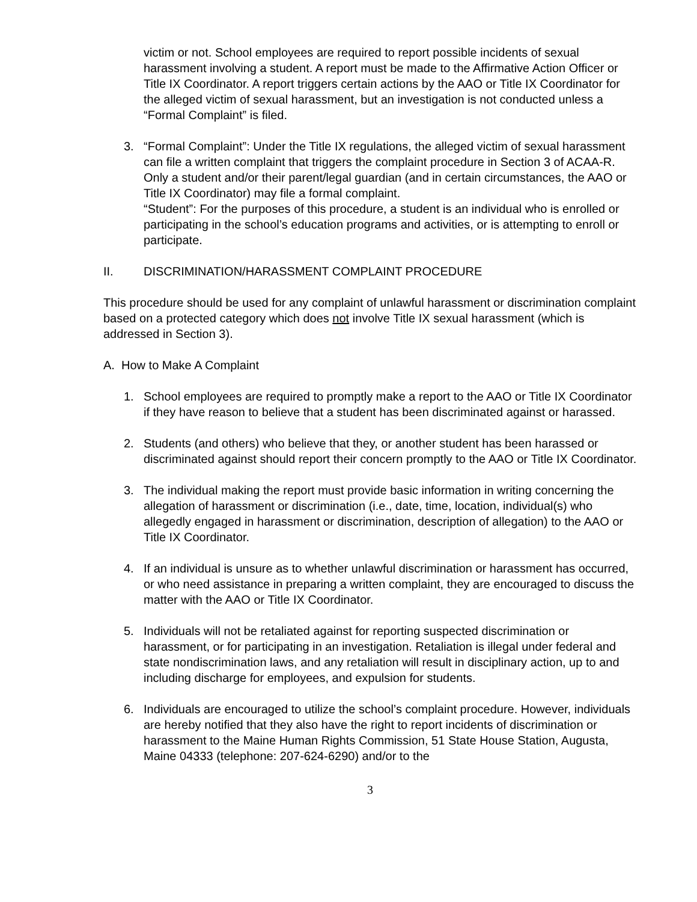victim or not. School employees are required to report possible incidents of sexual harassment involving a student. A report must be made to the Affirmative Action Officer or Title IX Coordinator. A report triggers certain actions by the AAO or Title IX Coordinator for the alleged victim of sexual harassment, but an investigation is not conducted unless a “Formal Complaint” is filed.
3. “Formal Complaint”: Under the Title IX regulations, the alleged victim of sexual harassment can file a written complaint that triggers the complaint procedure in Section 3 of ACAA-R. Only a student and/or their parent/legal guardian (and in certain circumstances, the AAO or Title IX Coordinator) may file a formal complaint.
“Student”: For the purposes of this procedure, a student is an individual who is enrolled or participating in the school’s education programs and activities, or is attempting to enroll or participate.
II. DISCRIMINATION/HARASSMENT COMPLAINT PROCEDURE
This procedure should be used for any complaint of unlawful harassment or discrimination complaint based on a protected category which does not involve Title IX sexual harassment (which is addressed in Section 3).
A. How to Make A Complaint
1. School employees are required to promptly make a report to the AAO or Title IX Coordinator if they have reason to believe that a student has been discriminated against or harassed.
2. Students (and others) who believe that they, or another student has been harassed or discriminated against should report their concern promptly to the AAO or Title IX Coordinator.
3. The individual making the report must provide basic information in writing concerning the allegation of harassment or discrimination (i.e., date, time, location, individual(s) who allegedly engaged in harassment or discrimination, description of allegation) to the AAO or Title IX Coordinator.
4. If an individual is unsure as to whether unlawful discrimination or harassment has occurred, or who need assistance in preparing a written complaint, they are encouraged to discuss the matter with the AAO or Title IX Coordinator.
5. Individuals will not be retaliated against for reporting suspected discrimination or harassment, or for participating in an investigation. Retaliation is illegal under federal and state nondiscrimination laws, and any retaliation will result in disciplinary action, up to and including discharge for employees, and expulsion for students.
6. Individuals are encouraged to utilize the school’s complaint procedure. However, individuals are hereby notified that they also have the right to report incidents of discrimination or harassment to the Maine Human Rights Commission, 51 State House Station, Augusta, Maine 04333 (telephone: 207-624-6290) and/or to the
3